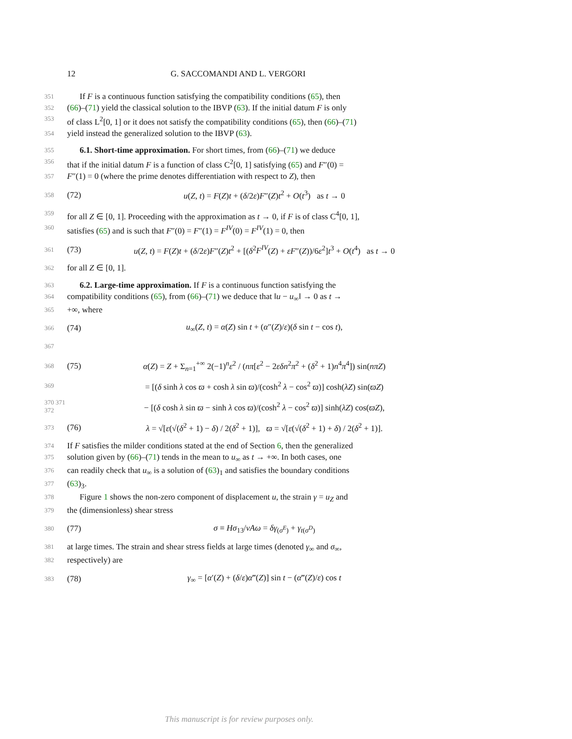12 G. SACCOMANDI AND L. VERGORI
351 If F is a continuous function satisfying the compatibility conditions (65), then
352 (66)–(71) yield the classical solution to the IBVP (63). If the initial datum F is only
353 of class L<sup>2</sup>[0, 1] or it does not satisfy the compatibility conditions (65), then (66)–(71)
354 yield instead the generalized solution to the IBVP (63).
355 6.1. Short-time approximation. For short times, from (66)–(71) we deduce
356 that if the initial datum F is a function of class C<sup>2</sup>[0, 1] satisfying (65) and F″(0) =
357 F″(1) = 0 (where the prime denotes differentiation with respect to Z), then
358 (72) u(Z, t) = F(Z)t + (δ/2ε)F″(Z)t<sup>2</sup> + O(t<sup>3</sup>) as t → 0
359 for all Z ∈ [0, 1]. Proceeding with the approximation as t → 0, if F is of class C<sup>4</sup>[0, 1],
360 satisfies (65) and is such that F″(0) = F″(1) = F<sup>IV</sup>(0) = F<sup>IV</sup>(1) = 0, then
361 (73) u(Z, t) = F(Z)t + (δ/2ε)F″(Z)t<sup>2</sup> + [(δ<sup>2</sup>F<sup>IV</sup>(Z) + εF″(Z))/6ε<sup>2</sup>]t<sup>3</sup> + O(t<sup>4</sup>) as t → 0
362 for all Z ∈ [0, 1].
363 6.2. Large-time approximation. If F is a continuous function satisfying the
364 compatibility conditions (65), from (66)–(71) we deduce that ‖u − u<sub>∞</sub>‖ → 0 as t →
365 +∞, where
366 (74) u<sub>∞</sub>(Z, t) = α(Z) sin t + (α″(Z)/ε)(δ sin t − cos t),
367
368 (75) α(Z) = Z + Σ<sub>n=1</sub><sup>+∞</sup> 2(−1)<sup>n</sup>ε<sup>2</sup> / (nπ[ε<sup>2</sup> − 2εδn<sup>2</sup>π<sup>2</sup> + (δ<sup>2</sup> + 1)n<sup>4</sup>π<sup>4</sup>]) sin(nπZ)
369 = [(δ sinh λ cos ϖ + cosh λ sin ϖ)/(cosh<sup>2</sup> λ − cos<sup>2</sup> ϖ)] cosh(λZ) sin(ϖZ)
370 371 372 − [(δ cosh λ sin ϖ − sinh λ cos ϖ)/(cosh<sup>2</sup> λ − cos<sup>2</sup> ϖ)] sinh(λZ) cos(ϖZ),
373 (76) λ = √[ε(√(δ<sup>2</sup> + 1) − δ) / 2(δ<sup>2</sup> + 1)], ϖ = √[ε(√(δ<sup>2</sup> + 1) + δ) / 2(δ<sup>2</sup> + 1)].
374 If F satisfies the milder conditions stated at the end of Section 6, then the generalized
375 solution given by (66)–(71) tends in the mean to u<sub>∞</sub> as t → +∞. In both cases, one
376 can readily check that u<sub>∞</sub> is a solution of (63)<sub>1</sub> and satisfies the boundary conditions
377 (63)<sub>3</sub>.
378 Figure 1 shows the non-zero component of displacement u, the strain γ = u<sub>Z</sub> and
379 the (dimensionless) shear stress
380 (77) σ ≡ Hσ<sub>13</sub>/νAω = δγ<sub>(σ<sup>E</sup>)</sub> + γ<sub>t</sub><sub>(σ<sup>D</sup>)</sub>
381 at large times. The strain and shear stress fields at large times (denoted γ<sub>∞</sub> and σ<sub>∞</sub>,
382 respectively) are
383 (78) γ<sub>∞</sub> = [α′(Z) + (δ/ε)α‴(Z)] sin t − (α‴(Z)/ε) cos t
This manuscript is for review purposes only.